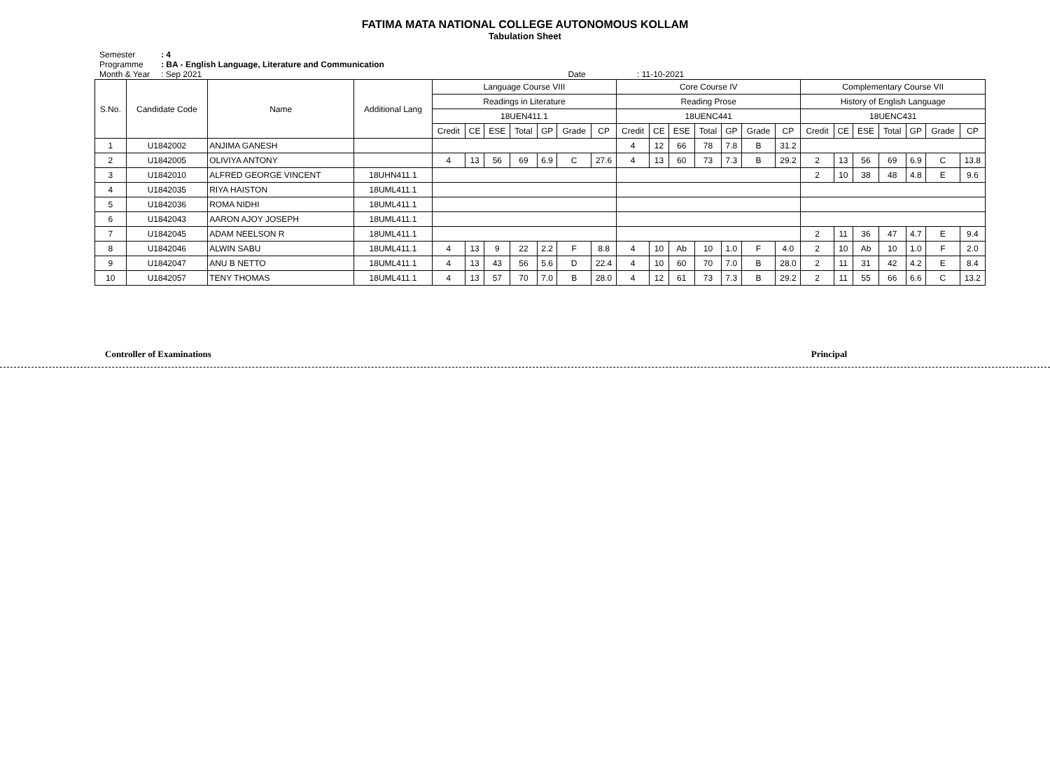FATIMA MATA NATIONAL COLLEGE AUTONOMOUS KOLLAM
Tabulation Sheet
Semester: 4
Programme: BA - English Language, Literature and Communication
Month & Year: Sep 2021 Date : 11-10-2021
| S.No. | Candidate Code | Name | Additional Lang | Language Course VIII | | | | | | | Core Course IV | | | | | | | Complementary Course VII | | | | | | |
| --- | --- | --- | --- | --- | --- | --- | --- | --- | --- | --- | --- | --- | --- | --- | --- | --- | --- | --- | --- | --- | --- | --- | --- | --- |
| | | | | Readings in Literature | | | | | | | Reading Prose | | | | | | | History of English Language | | | | | | |
| | | | | 18UEN411.1 | | | | | | | 18UENC441 | | | | | | | 18UENC431 | | | | | | |
| | | | | Credit | CE | ESE | Total | GP | Grade | CP | Credit | CE | ESE | Total | GP | Grade | CP | Credit | CE | ESE | Total | GP | Grade | CP |
| 1 | U1842002 | ANJIMA GANESH | | | | | | | | | 4 | 12 | 66 | 78 | 7.8 | B | 31.2 | | | | | | | |
| 2 | U1842005 | OLIVIYA ANTONY | | 4 | 13 | 56 | 69 | 6.9 | C | 27.6 | 4 | 13 | 60 | 73 | 7.3 | B | 29.2 | 2 | 13 | 56 | 69 | 6.9 | C | 13.8 |
| 3 | U1842010 | ALFRED GEORGE VINCENT | 18UHN411.1 | | | | | | | | | | | | | | | 2 | 10 | 38 | 48 | 4.8 | E | 9.6 |
| 4 | U1842035 | RIYA HAISTON | 18UML411.1 | | | | | | | | | | | | | | | | | | | | | |
| 5 | U1842036 | ROMA NIDHI | 18UML411.1 | | | | | | | | | | | | | | | | | | | | | |
| 6 | U1842043 | AARON AJOY JOSEPH | 18UML411.1 | | | | | | | | | | | | | | | | | | | | | |
| 7 | U1842045 | ADAM NEELSON R | 18UML411.1 | | | | | | | | | | | | | | | 2 | 11 | 36 | 47 | 4.7 | E | 9.4 |
| 8 | U1842046 | ALWIN SABU | 18UML411.1 | 4 | 13 | 9 | 22 | 2.2 | F | 8.8 | 4 | 10 | Ab | 10 | 1.0 | F | 4.0 | 2 | 10 | Ab | 10 | 1.0 | F | 2.0 |
| 9 | U1842047 | ANU B NETTO | 18UML411.1 | 4 | 13 | 43 | 56 | 5.6 | D | 22.4 | 4 | 10 | 60 | 70 | 7.0 | B | 28.0 | 2 | 11 | 31 | 42 | 4.2 | E | 8.4 |
| 10 | U1842057 | TENY THOMAS | 18UML411.1 | 4 | 13 | 57 | 70 | 7.0 | B | 28.0 | 4 | 12 | 61 | 73 | 7.3 | B | 29.2 | 2 | 11 | 55 | 66 | 6.6 | C | 13.2 |
Controller of Examinations Principal